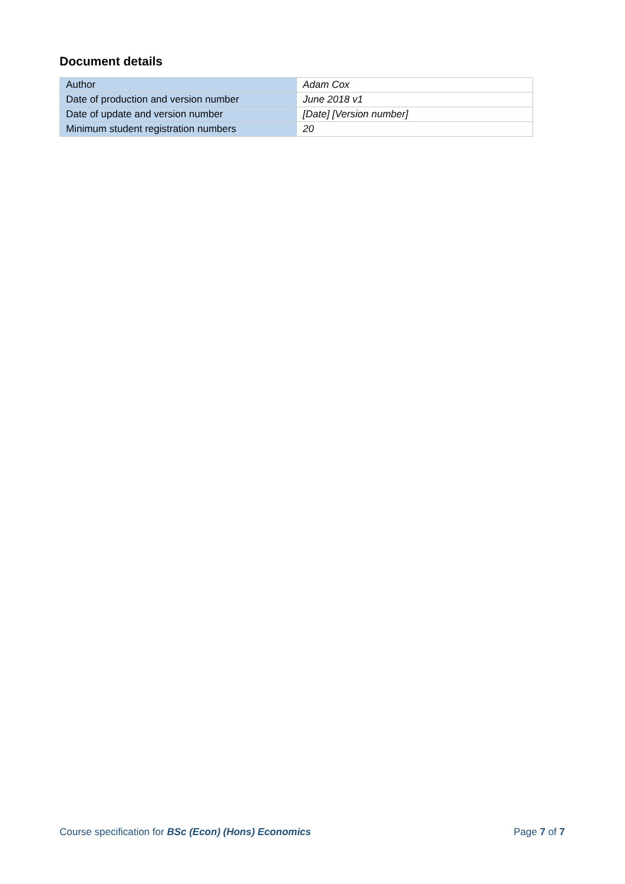Document details
| Author | Adam Cox |
| Date of production and version number | June 2018 v1 |
| Date of update and version number | [Date] [Version number] |
| Minimum student registration numbers | 20 |
Course specification for BSc (Econ) (Hons) Economics Page 7 of 7